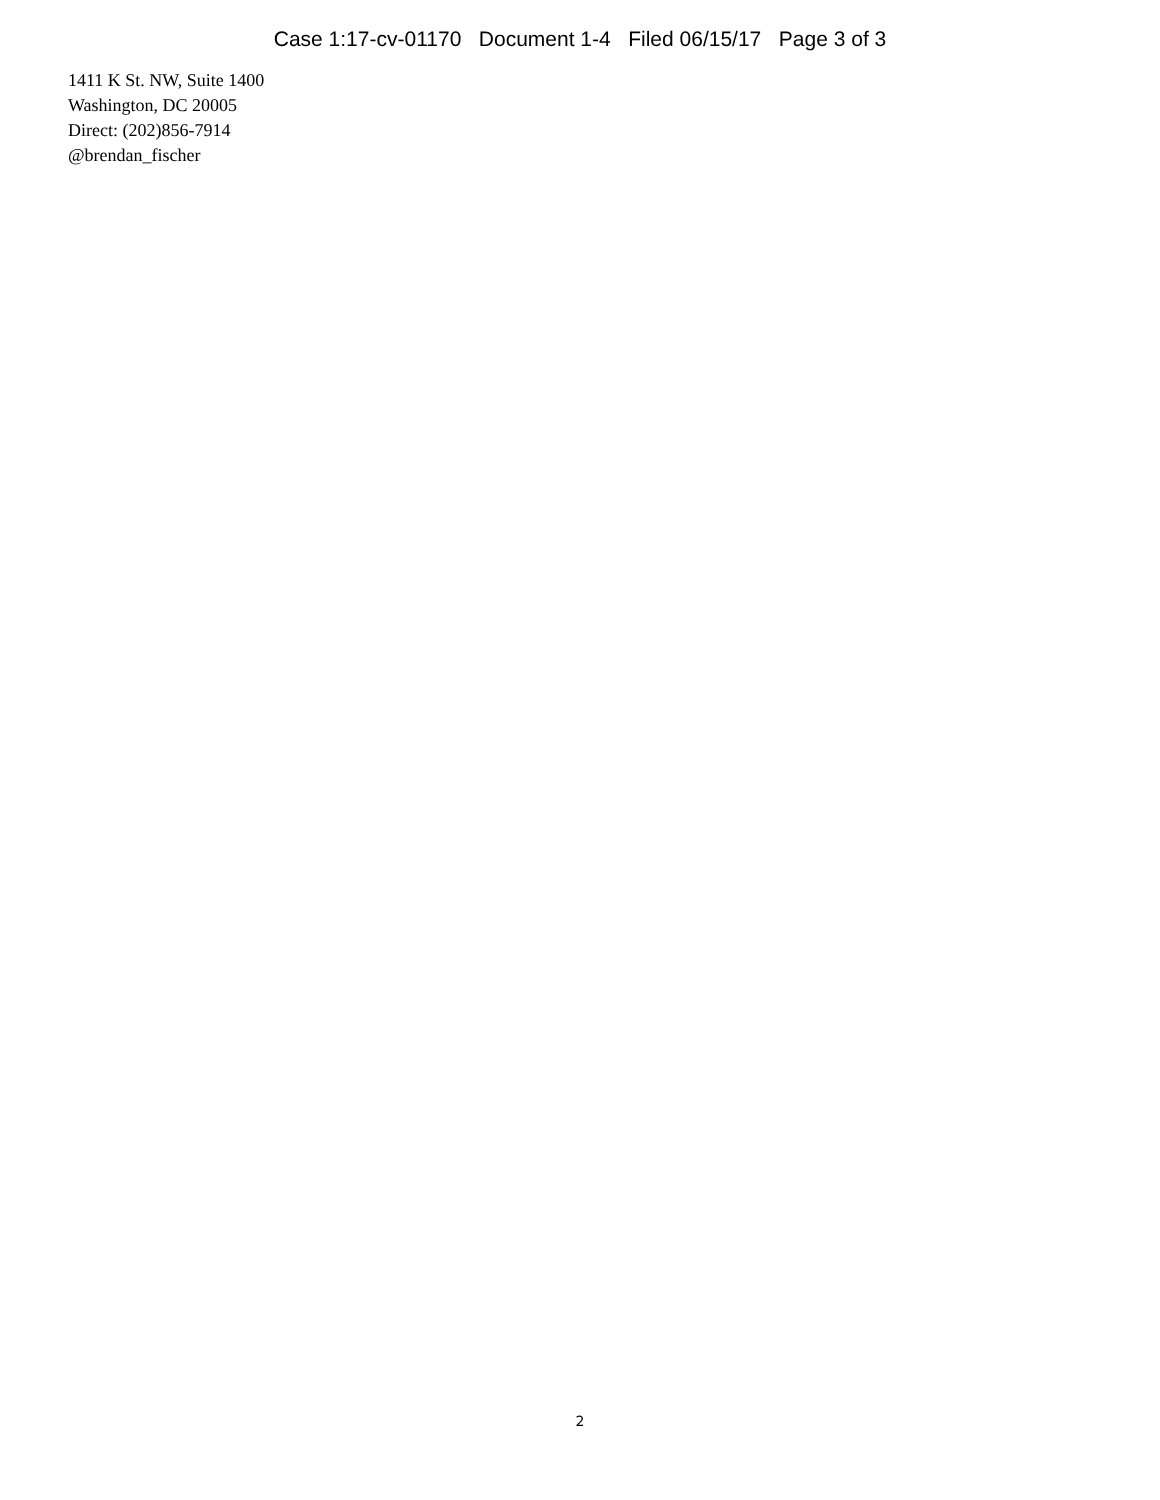Case 1:17-cv-01170 Document 1-4 Filed 06/15/17 Page 3 of 3
1411 K St. NW, Suite 1400
Washington, DC 20005
Direct: (202)856-7914
@brendan_fischer
2